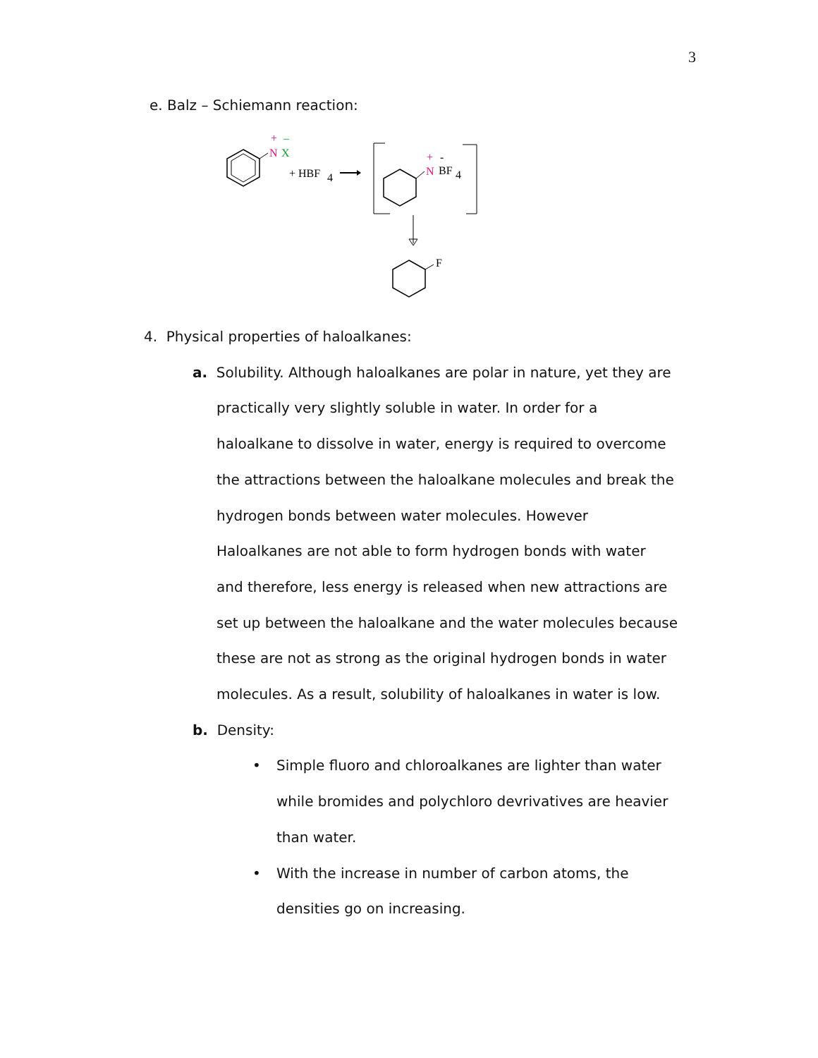3
e. Balz – Schiemann reaction:
N
X
+
–
+ HBF
4
N
BF
4
+
-
F
4. Physical properties of haloalkanes:
a. Solubility. Although haloalkanes are polar in nature, yet they are
practically very slightly soluble in water. In order for a
haloalkane to dissolve in water, energy is required to overcome
the attractions between the haloalkane molecules and break the
hydrogen bonds between water molecules. However
Haloalkanes are not able to form hydrogen bonds with water
and therefore, less energy is released when new attractions are
set up between the haloalkane and the water molecules because
these are not as strong as the original hydrogen bonds in water
molecules. As a result, solubility of haloalkanes in water is low.
b. Density:
• Simple fluoro and chloroalkanes are lighter than water
while bromides and polychloro devrivatives are heavier
than water.
• With the increase in number of carbon atoms, the
densities go on increasing.